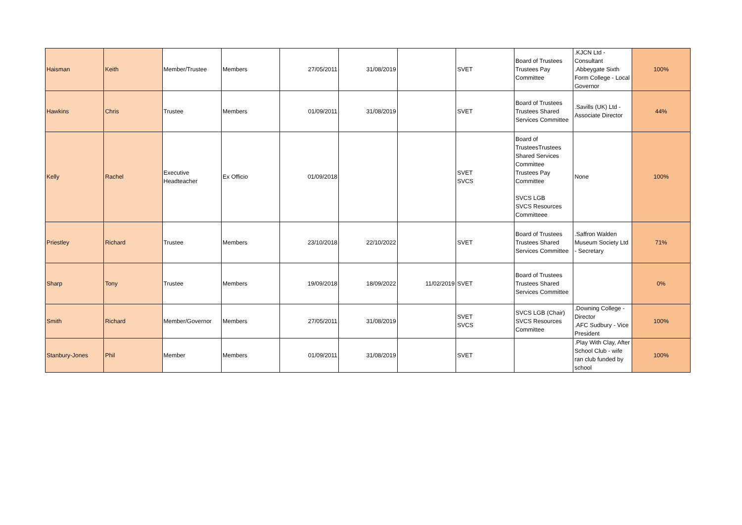| Haisman | Keith | Member/Trustee | Members | 27/05/2011 | 31/08/2019 | | SVET | Board of Trustees Trustees Pay Committee | .KJCN Ltd - Consultant .Abbeygate Sixth Form College - Local Governor | 100% |
| Hawkins | Chris | Trustee | Members | 01/09/2011 | 31/08/2019 | | SVET | Board of Trustees Trustees Shared Services Committee | .Savills (UK) Ltd - Associate Director | 44% |
| Kelly | Rachel | Executive Headteacher | Ex Officio | 01/09/2018 | | | SVET SVCS | Board of TrusteesTrustees Shared Services Committee Trustees Pay Committee SVCS LGB SVCS Resources Committeee | None | 100% |
| Priestley | Richard | Trustee | Members | 23/10/2018 | 22/10/2022 | | SVET | Board of Trustees Trustees Shared Services Committee | .Saffron Walden Museum Society Ltd - Secretary | 71% |
| Sharp | Tony | Trustee | Members | 19/09/2018 | 18/09/2022 | 11/02/2019 | SVET | Board of Trustees Trustees Shared Services Committee | | 0% |
| Smith | Richard | Member/Governor | Members | 27/05/2011 | 31/08/2019 | | SVET SVCS | SVCS LGB (Chair) SVCS Resources Committee | .Downing College - Director .AFC Sudbury - Vice President | 100% |
| Stanbury-Jones | Phil | Member | Members | 01/09/2011 | 31/08/2019 | | SVET | | .Play With Clay, After School Club - wife ran club funded by school | 100% |